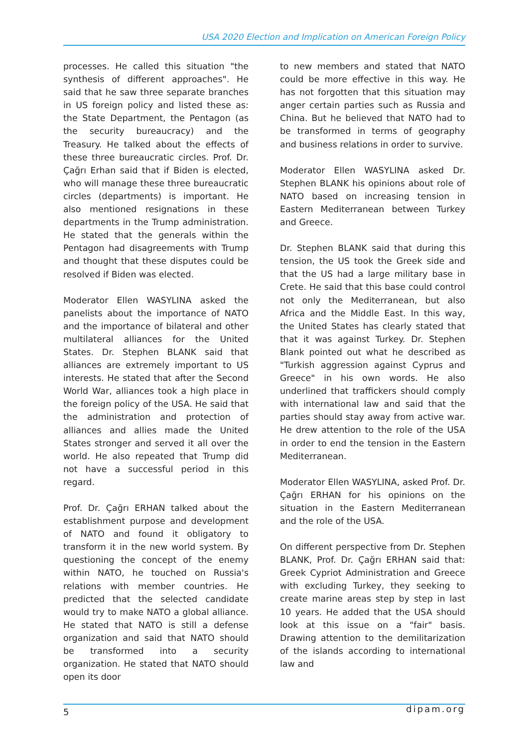USA 2020 Election and Implication on American Foreign Policy
processes. He called this situation "the synthesis of different approaches". He said that he saw three separate branches in US foreign policy and listed these as: the State Department, the Pentagon (as the security bureaucracy) and the Treasury. He talked about the effects of these three bureaucratic circles. Prof. Dr. Çağrı Erhan said that if Biden is elected, who will manage these three bureaucratic circles (departments) is important. He also mentioned resignations in these departments in the Trump administration. He stated that the generals within the Pentagon had disagreements with Trump and thought that these disputes could be resolved if Biden was elected.
Moderator Ellen WASYLINA asked the panelists about the importance of NATO and the importance of bilateral and other multilateral alliances for the United States. Dr. Stephen BLANK said that alliances are extremely important to US interests. He stated that after the Second World War, alliances took a high place in the foreign policy of the USA. He said that the administration and protection of alliances and allies made the United States stronger and served it all over the world. He also repeated that Trump did not have a successful period in this regard.
Prof. Dr. Çağrı ERHAN talked about the establishment purpose and development of NATO and found it obligatory to transform it in the new world system. By questioning the concept of the enemy within NATO, he touched on Russia's relations with member countries. He predicted that the selected candidate would try to make NATO a global alliance. He stated that NATO is still a defense organization and said that NATO should be transformed into a security organization. He stated that NATO should open its door
to new members and stated that NATO could be more effective in this way. He has not forgotten that this situation may anger certain parties such as Russia and China. But he believed that NATO had to be transformed in terms of geography and business relations in order to survive.
Moderator Ellen WASYLINA asked Dr. Stephen BLANK his opinions about role of NATO based on increasing tension in Eastern Mediterranean between Turkey and Greece.
Dr. Stephen BLANK said that during this tension, the US took the Greek side and that the US had a large military base in Crete. He said that this base could control not only the Mediterranean, but also Africa and the Middle East. In this way, the United States has clearly stated that that it was against Turkey. Dr. Stephen Blank pointed out what he described as "Turkish aggression against Cyprus and Greece" in his own words. He also underlined that traffickers should comply with international law and said that the parties should stay away from active war. He drew attention to the role of the USA in order to end the tension in the Eastern Mediterranean.
Moderator Ellen WASYLINA, asked Prof. Dr. Çağrı ERHAN for his opinions on the situation in the Eastern Mediterranean and the role of the USA.
On different perspective from Dr. Stephen BLANK, Prof. Dr. Çağrı ERHAN said that: Greek Cypriot Administration and Greece with excluding Turkey, they seeking to create marine areas step by step in last 10 years. He added that the USA should look at this issue on a "fair" basis. Drawing attention to the demilitarization of the islands according to international law and
5 dipam.org